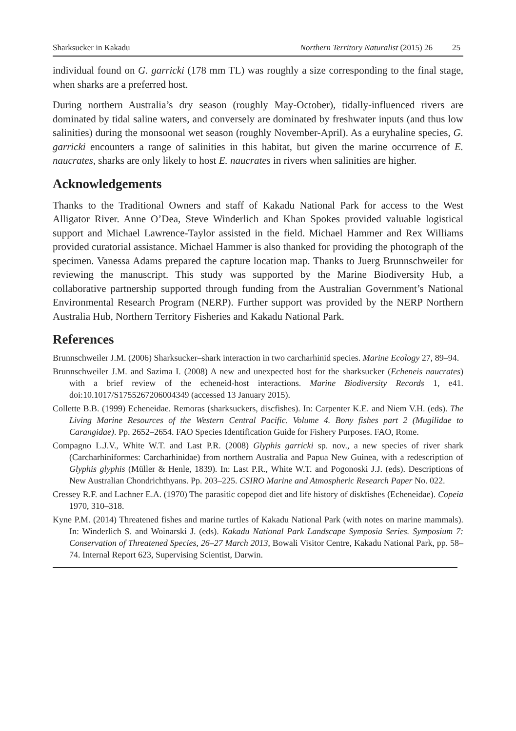Sharksucker in Kakadu Northern Territory Naturalist (2015) 26 25
individual found on G. garricki (178 mm TL) was roughly a size corresponding to the final stage, when sharks are a preferred host.
During northern Australia’s dry season (roughly May-October), tidally-influenced rivers are dominated by tidal saline waters, and conversely are dominated by freshwater inputs (and thus low salinities) during the monsoonal wet season (roughly November-April). As a euryhaline species, G. garricki encounters a range of salinities in this habitat, but given the marine occurrence of E. naucrates, sharks are only likely to host E. naucrates in rivers when salinities are higher.
Acknowledgements
Thanks to the Traditional Owners and staff of Kakadu National Park for access to the West Alligator River. Anne O’Dea, Steve Winderlich and Khan Spokes provided valuable logistical support and Michael Lawrence-Taylor assisted in the field. Michael Hammer and Rex Williams provided curatorial assistance. Michael Hammer is also thanked for providing the photograph of the specimen. Vanessa Adams prepared the capture location map. Thanks to Juerg Brunnschweiler for reviewing the manuscript. This study was supported by the Marine Biodiversity Hub, a collaborative partnership supported through funding from the Australian Government’s National Environmental Research Program (NERP). Further support was provided by the NERP Northern Australia Hub, Northern Territory Fisheries and Kakadu National Park.
References
Brunnschweiler J.M. (2006) Sharksucker–shark interaction in two carcharhinid species. Marine Ecology 27, 89–94.
Brunnschweiler J.M. and Sazima I. (2008) A new and unexpected host for the sharksucker (Echeneis naucrates) with a brief review of the echeneid-host interactions. Marine Biodiversity Records 1, e41. doi:10.1017/S1755267206004349 (accessed 13 January 2015).
Collette B.B. (1999) Echeneidae. Remoras (sharksuckers, discfishes). In: Carpenter K.E. and Niem V.H. (eds). The Living Marine Resources of the Western Central Pacific. Volume 4. Bony fishes part 2 (Mugilidae to Carangidae). Pp. 2652–2654. FAO Species Identification Guide for Fishery Purposes. FAO, Rome.
Compagno L.J.V., White W.T. and Last P.R. (2008) Glyphis garricki sp. nov., a new species of river shark (Carcharhiniformes: Carcharhinidae) from northern Australia and Papua New Guinea, with a redescription of Glyphis glyphis (Müller & Henle, 1839). In: Last P.R., White W.T. and Pogonoski J.J. (eds). Descriptions of New Australian Chondrichthyans. Pp. 203–225. CSIRO Marine and Atmospheric Research Paper No. 022.
Cressey R.F. and Lachner E.A. (1970) The parasitic copepod diet and life history of diskfishes (Echeneidae). Copeia 1970, 310–318.
Kyne P.M. (2014) Threatened fishes and marine turtles of Kakadu National Park (with notes on marine mammals). In: Winderlich S. and Woinarski J. (eds). Kakadu National Park Landscape Symposia Series. Symposium 7: Conservation of Threatened Species, 26–27 March 2013, Bowali Visitor Centre, Kakadu National Park, pp. 58–74. Internal Report 623, Supervising Scientist, Darwin.